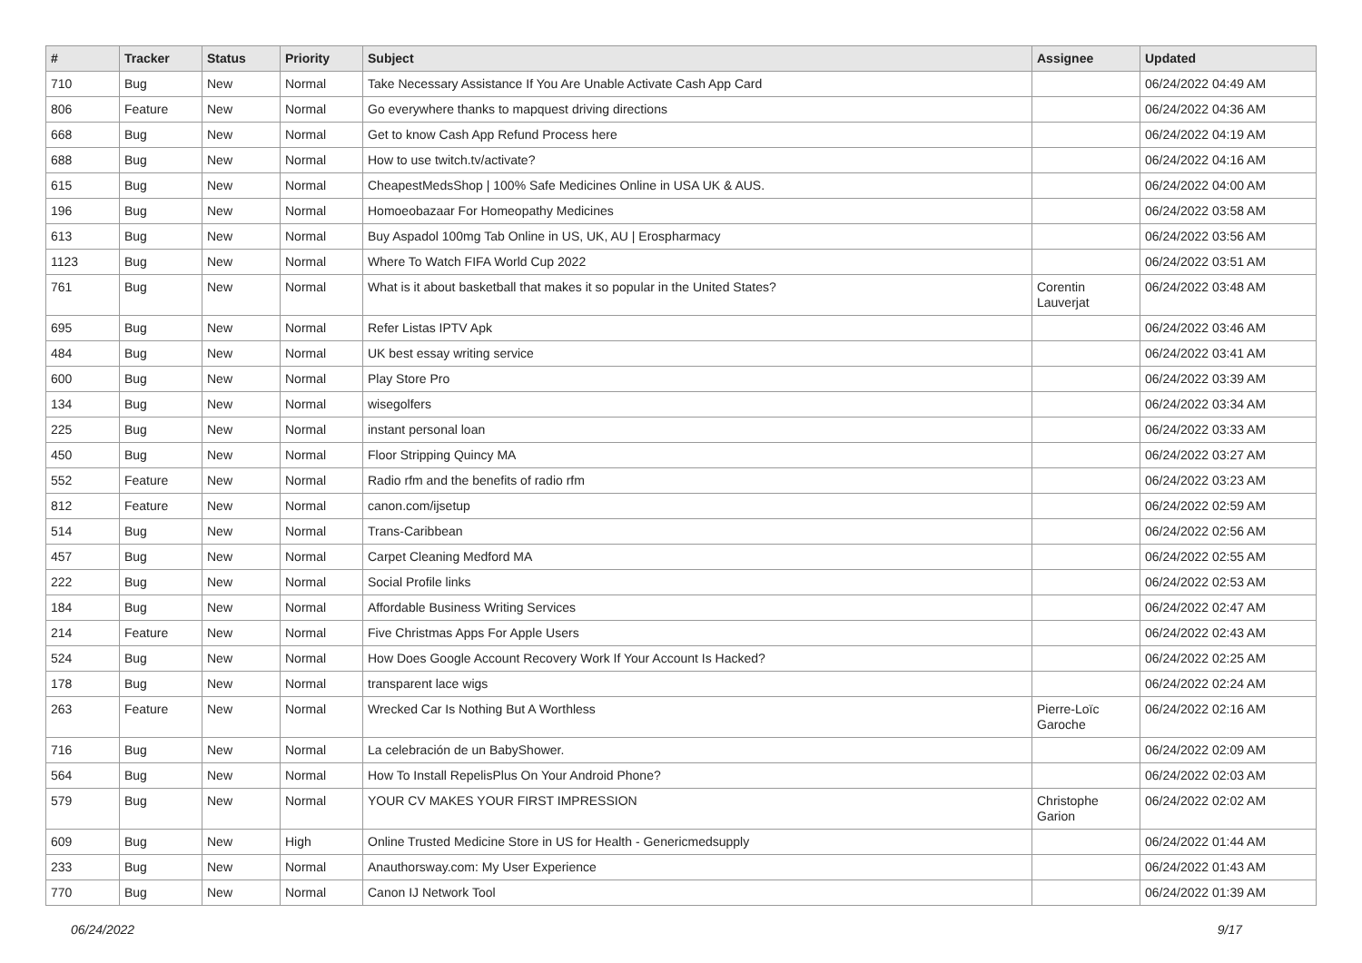| # | Tracker | Status | Priority | Subject | Assignee | Updated |
| --- | --- | --- | --- | --- | --- | --- |
| 710 | Bug | New | Normal | Take Necessary Assistance If You Are Unable Activate Cash App Card | | 06/24/2022 04:49 AM |
| 806 | Feature | New | Normal | Go everywhere thanks to mapquest driving directions | | 06/24/2022 04:36 AM |
| 668 | Bug | New | Normal | Get to know Cash App Refund Process here | | 06/24/2022 04:19 AM |
| 688 | Bug | New | Normal | How to use twitch.tv/activate? | | 06/24/2022 04:16 AM |
| 615 | Bug | New | Normal | CheapestMedsShop / 100% Safe Medicines Online in USA UK & AUS. | | 06/24/2022 04:00 AM |
| 196 | Bug | New | Normal | Homoeobazaar For Homeopathy Medicines | | 06/24/2022 03:58 AM |
| 613 | Bug | New | Normal | Buy Aspadol 100mg Tab Online in US, UK, AU / Erospharmacy | | 06/24/2022 03:56 AM |
| 1123 | Bug | New | Normal | Where To Watch FIFA World Cup 2022 | | 06/24/2022 03:51 AM |
| 761 | Bug | New | Normal | What is it about basketball that makes it so popular in the United States? | Corentin Lauverjat | 06/24/2022 03:48 AM |
| 695 | Bug | New | Normal | Refer Listas IPTV Apk | | 06/24/2022 03:46 AM |
| 484 | Bug | New | Normal | UK best essay writing service | | 06/24/2022 03:41 AM |
| 600 | Bug | New | Normal | Play Store Pro | | 06/24/2022 03:39 AM |
| 134 | Bug | New | Normal | wisegolfers | | 06/24/2022 03:34 AM |
| 225 | Bug | New | Normal | instant personal loan | | 06/24/2022 03:33 AM |
| 450 | Bug | New | Normal | Floor Stripping Quincy MA | | 06/24/2022 03:27 AM |
| 552 | Feature | New | Normal | Radio rfm and the benefits of radio rfm | | 06/24/2022 03:23 AM |
| 812 | Feature | New | Normal | canon.com/ijsetup | | 06/24/2022 02:59 AM |
| 514 | Bug | New | Normal | Trans-Caribbean | | 06/24/2022 02:56 AM |
| 457 | Bug | New | Normal | Carpet Cleaning Medford MA | | 06/24/2022 02:55 AM |
| 222 | Bug | New | Normal | Social Profile links | | 06/24/2022 02:53 AM |
| 184 | Bug | New | Normal | Affordable Business Writing Services | | 06/24/2022 02:47 AM |
| 214 | Feature | New | Normal | Five Christmas Apps For Apple Users | | 06/24/2022 02:43 AM |
| 524 | Bug | New | Normal | How Does Google Account Recovery Work If Your Account Is Hacked? | | 06/24/2022 02:25 AM |
| 178 | Bug | New | Normal | transparent lace wigs | | 06/24/2022 02:24 AM |
| 263 | Feature | New | Normal | Wrecked Car Is Nothing But A Worthless | Pierre-Loïc Garoche | 06/24/2022 02:16 AM |
| 716 | Bug | New | Normal | La celebración de un BabyShower. | | 06/24/2022 02:09 AM |
| 564 | Bug | New | Normal | How To Install RepelisPlus On Your Android Phone? | | 06/24/2022 02:03 AM |
| 579 | Bug | New | Normal | YOUR CV MAKES YOUR FIRST IMPRESSION | Christophe Garion | 06/24/2022 02:02 AM |
| 609 | Bug | New | High | Online Trusted Medicine Store in US for Health - Genericmedsupply | | 06/24/2022 01:44 AM |
| 233 | Bug | New | Normal | Anauthorsway.com: My User Experience | | 06/24/2022 01:43 AM |
| 770 | Bug | New | Normal | Canon IJ Network Tool | | 06/24/2022 01:39 AM |
06/24/2022 9/17